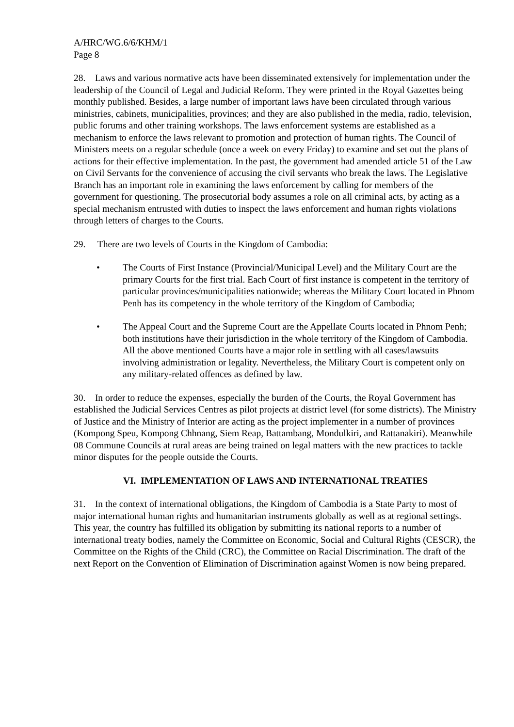A/HRC/WG.6/6/KHM/1
Page 8
28. Laws and various normative acts have been disseminated extensively for implementation under the leadership of the Council of Legal and Judicial Reform. They were printed in the Royal Gazettes being monthly published. Besides, a large number of important laws have been circulated through various ministries, cabinets, municipalities, provinces; and they are also published in the media, radio, television, public forums and other training workshops. The laws enforcement systems are established as a mechanism to enforce the laws relevant to promotion and protection of human rights. The Council of Ministers meets on a regular schedule (once a week on every Friday) to examine and set out the plans of actions for their effective implementation. In the past, the government had amended article 51 of the Law on Civil Servants for the convenience of accusing the civil servants who break the laws. The Legislative Branch has an important role in examining the laws enforcement by calling for members of the government for questioning. The prosecutorial body assumes a role on all criminal acts, by acting as a special mechanism entrusted with duties to inspect the laws enforcement and human rights violations through letters of charges to the Courts.
29. There are two levels of Courts in the Kingdom of Cambodia:
• The Courts of First Instance (Provincial/Municipal Level) and the Military Court are the primary Courts for the first trial. Each Court of first instance is competent in the territory of particular provinces/municipalities nationwide; whereas the Military Court located in Phnom Penh has its competency in the whole territory of the Kingdom of Cambodia;
• The Appeal Court and the Supreme Court are the Appellate Courts located in Phnom Penh; both institutions have their jurisdiction in the whole territory of the Kingdom of Cambodia. All the above mentioned Courts have a major role in settling with all cases/lawsuits involving administration or legality. Nevertheless, the Military Court is competent only on any military-related offences as defined by law.
30. In order to reduce the expenses, especially the burden of the Courts, the Royal Government has established the Judicial Services Centres as pilot projects at district level (for some districts). The Ministry of Justice and the Ministry of Interior are acting as the project implementer in a number of provinces (Kompong Speu, Kompong Chhnang, Siem Reap, Battambang, Mondulkiri, and Rattanakiri). Meanwhile 08 Commune Councils at rural areas are being trained on legal matters with the new practices to tackle minor disputes for the people outside the Courts.
VI. IMPLEMENTATION OF LAWS AND INTERNATIONAL TREATIES
31. In the context of international obligations, the Kingdom of Cambodia is a State Party to most of major international human rights and humanitarian instruments globally as well as at regional settings. This year, the country has fulfilled its obligation by submitting its national reports to a number of international treaty bodies, namely the Committee on Economic, Social and Cultural Rights (CESCR), the Committee on the Rights of the Child (CRC), the Committee on Racial Discrimination. The draft of the next Report on the Convention of Elimination of Discrimination against Women is now being prepared.